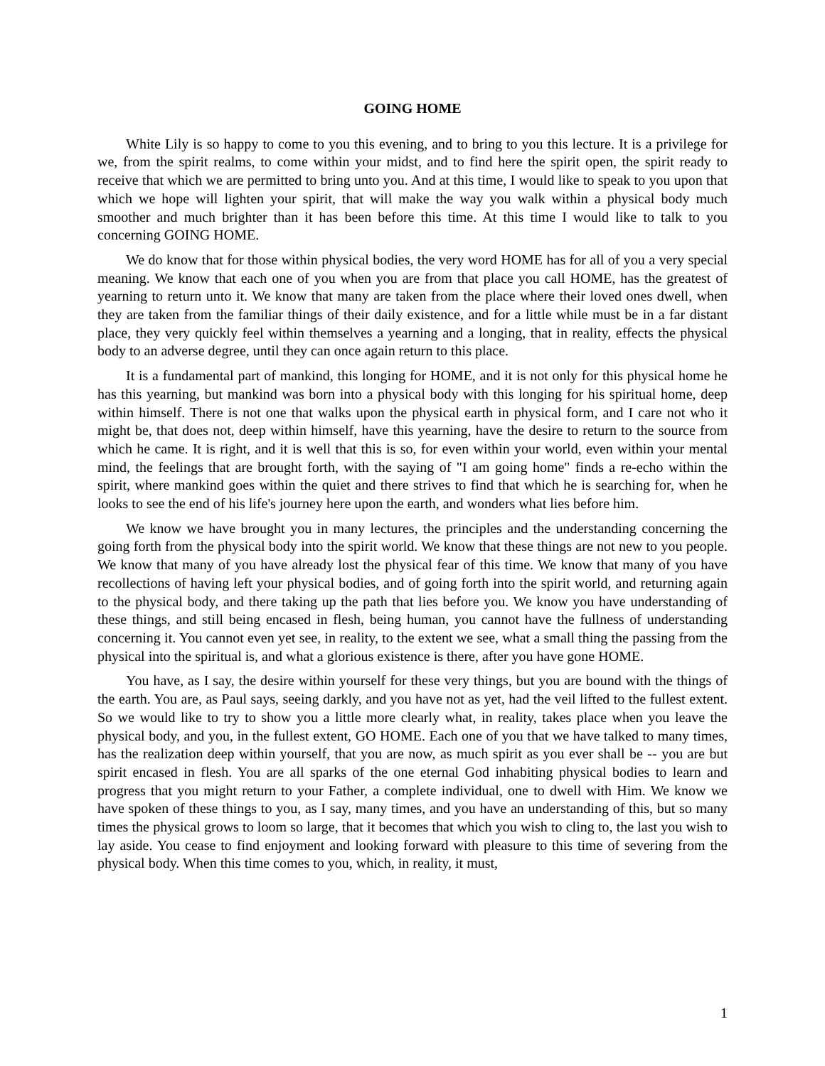GOING HOME
White Lily is so happy to come to you this evening, and to bring to you this lecture. It is a privilege for we, from the spirit realms, to come within your midst, and to find here the spirit open, the spirit ready to receive that which we are permitted to bring unto you. And at this time, I would like to speak to you upon that which we hope will lighten your spirit, that will make the way you walk within a physical body much smoother and much brighter than it has been before this time. At this time I would like to talk to you concerning GOING HOME.
We do know that for those within physical bodies, the very word HOME has for all of you a very special meaning. We know that each one of you when you are from that place you call HOME, has the greatest of yearning to return unto it. We know that many are taken from the place where their loved ones dwell, when they are taken from the familiar things of their daily existence, and for a little while must be in a far distant place, they very quickly feel within themselves a yearning and a longing, that in reality, effects the physical body to an adverse degree, until they can once again return to this place.
It is a fundamental part of mankind, this longing for HOME, and it is not only for this physical home he has this yearning, but mankind was born into a physical body with this longing for his spiritual home, deep within himself. There is not one that walks upon the physical earth in physical form, and I care not who it might be, that does not, deep within himself, have this yearning, have the desire to return to the source from which he came. It is right, and it is well that this is so, for even within your world, even within your mental mind, the feelings that are brought forth, with the saying of "I am going home" finds a re-echo within the spirit, where mankind goes within the quiet and there strives to find that which he is searching for, when he looks to see the end of his life's journey here upon the earth, and wonders what lies before him.
We know we have brought you in many lectures, the principles and the understanding concerning the going forth from the physical body into the spirit world. We know that these things are not new to you people. We know that many of you have already lost the physical fear of this time. We know that many of you have recollections of having left your physical bodies, and of going forth into the spirit world, and returning again to the physical body, and there taking up the path that lies before you. We know you have understanding of these things, and still being encased in flesh, being human, you cannot have the fullness of understanding concerning it. You cannot even yet see, in reality, to the extent we see, what a small thing the passing from the physical into the spiritual is, and what a glorious existence is there, after you have gone HOME.
You have, as I say, the desire within yourself for these very things, but you are bound with the things of the earth. You are, as Paul says, seeing darkly, and you have not as yet, had the veil lifted to the fullest extent. So we would like to try to show you a little more clearly what, in reality, takes place when you leave the physical body, and you, in the fullest extent, GO HOME. Each one of you that we have talked to many times, has the realization deep within yourself, that you are now, as much spirit as you ever shall be -- you are but spirit encased in flesh. You are all sparks of the one eternal God inhabiting physical bodies to learn and progress that you might return to your Father, a complete individual, one to dwell with Him. We know we have spoken of these things to you, as I say, many times, and you have an understanding of this, but so many times the physical grows to loom so large, that it becomes that which you wish to cling to, the last you wish to lay aside. You cease to find enjoyment and looking forward with pleasure to this time of severing from the physical body. When this time comes to you, which, in reality, it must,
1